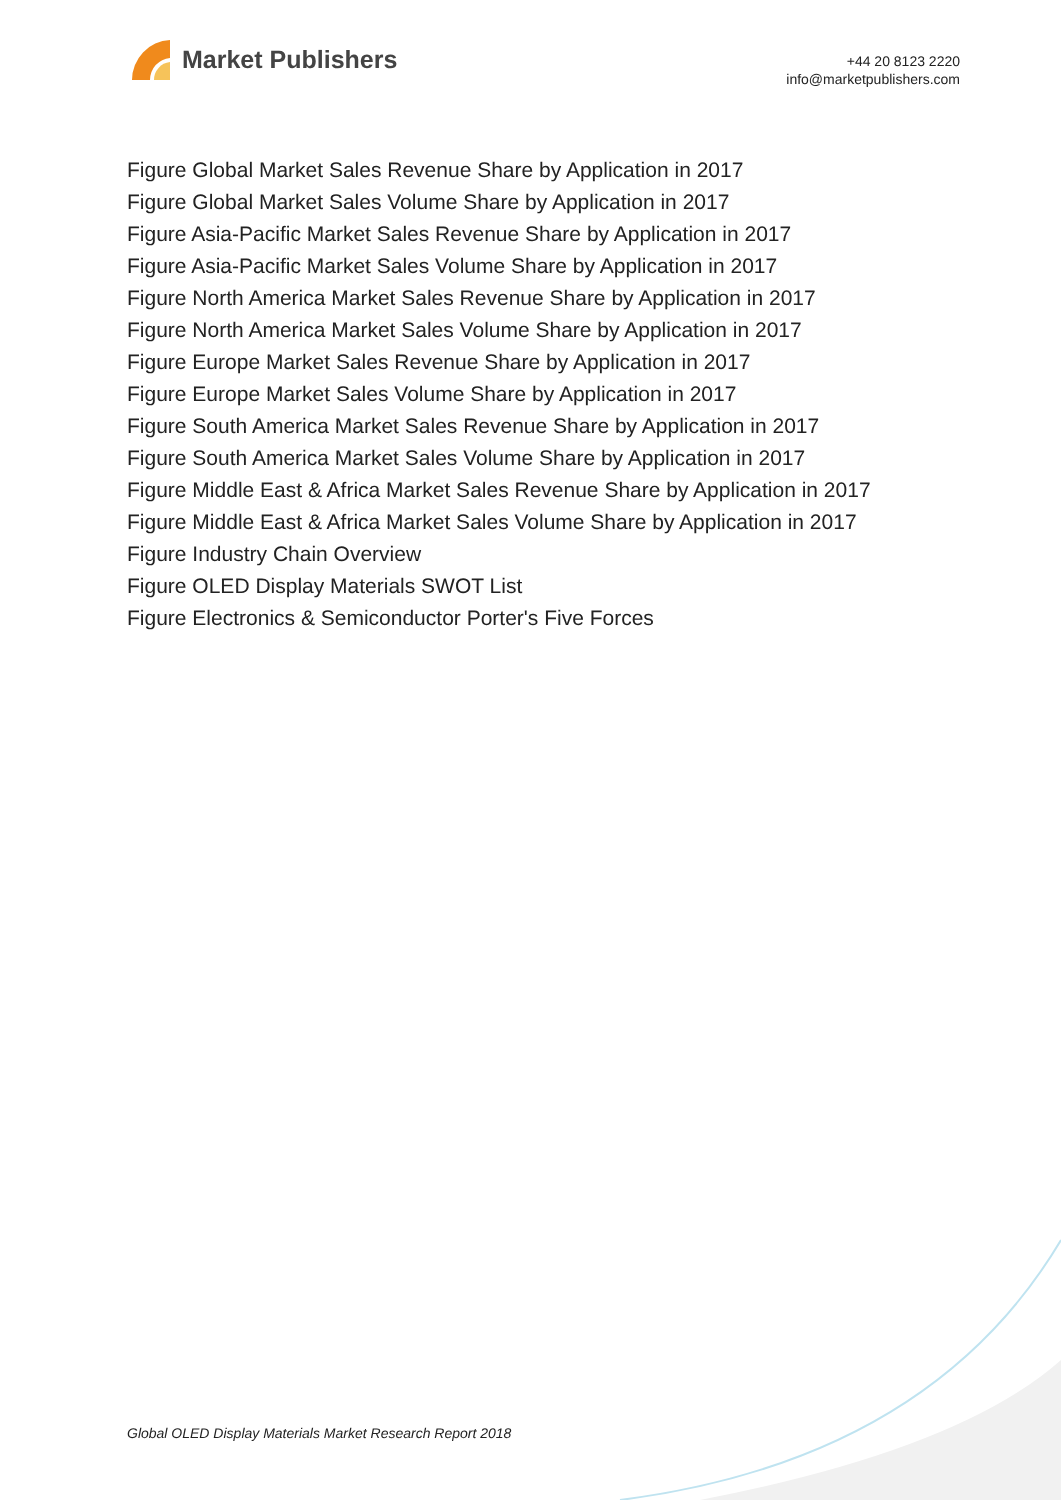Market Publishers
+44 20 8123 2220
info@marketpublishers.com
Figure Global Market Sales Revenue Share by Application in 2017
Figure Global Market Sales Volume Share by Application in 2017
Figure Asia-Pacific Market Sales Revenue Share by Application in 2017
Figure Asia-Pacific Market Sales Volume Share by Application in 2017
Figure North America Market Sales Revenue Share by Application in 2017
Figure North America Market Sales Volume Share by Application in 2017
Figure Europe Market Sales Revenue Share by Application in 2017
Figure Europe Market Sales Volume Share by Application in 2017
Figure South America Market Sales Revenue Share by Application in 2017
Figure South America Market Sales Volume Share by Application in 2017
Figure Middle East & Africa Market Sales Revenue Share by Application in 2017
Figure Middle East & Africa Market Sales Volume Share by Application in 2017
Figure Industry Chain Overview
Figure OLED Display Materials SWOT List
Figure Electronics & Semiconductor Porter's Five Forces
Global OLED Display Materials Market Research Report 2018